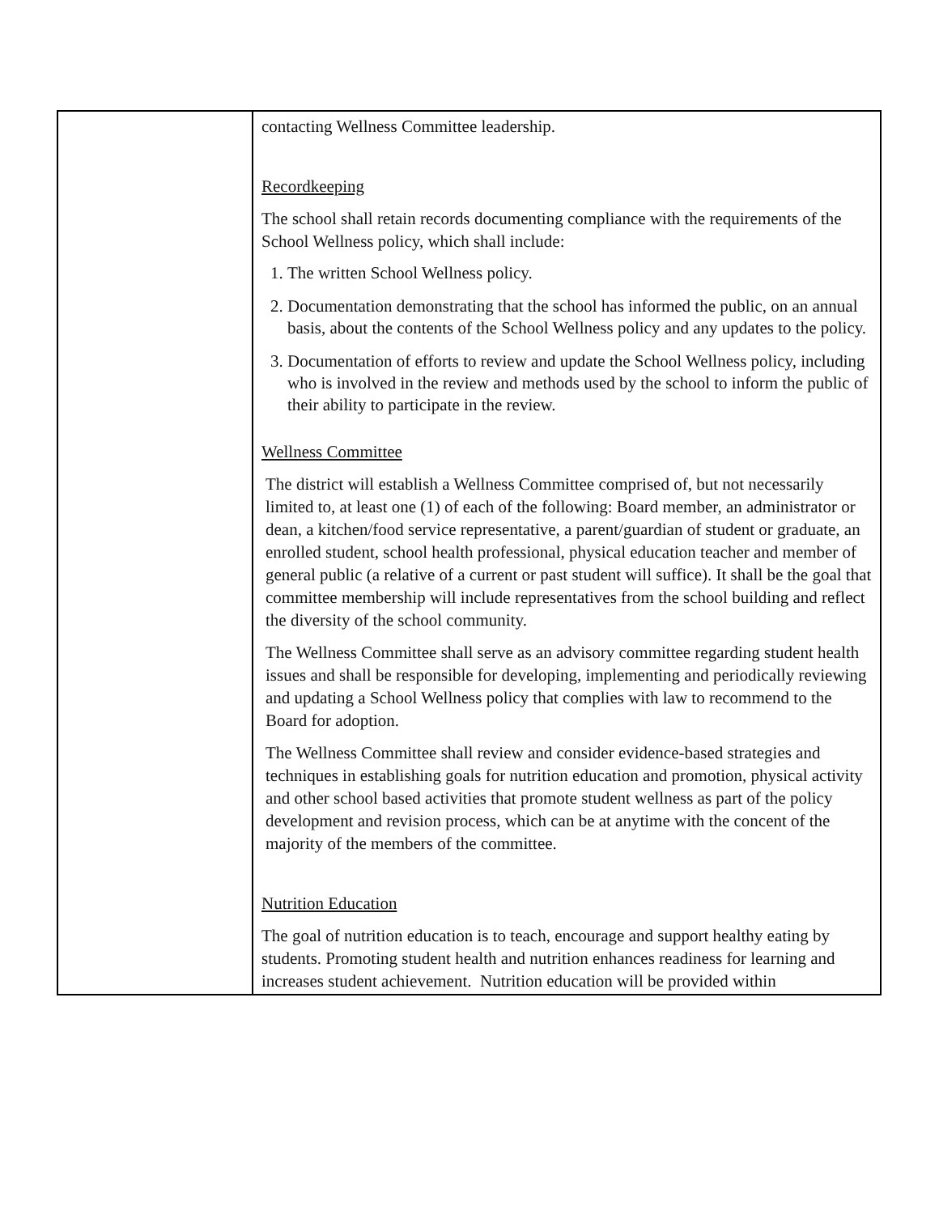| | contacting Wellness Committee leadership. Recordkeeping The school shall retain records documenting compliance with the requirements of the School Wellness policy, which shall include: 1. The written School Wellness policy. 2. Documentation demonstrating that the school has informed the public, on an annual basis, about the contents of the School Wellness policy and any updates to the policy. 3. Documentation of efforts to review and update the School Wellness policy, including who is involved in the review and methods used by the school to inform the public of their ability to participate in the review. Wellness Committee The district will establish a Wellness Committee comprised of, but not necessarily limited to, at least one (1) of each of the following: Board member, an administrator or dean, a kitchen/food service representative, a parent/guardian of student or graduate, an enrolled student, school health professional, physical education teacher and member of general public (a relative of a current or past student will suffice). It shall be the goal that committee membership will include representatives from the school building and reflect the diversity of the school community. The Wellness Committee shall serve as an advisory committee regarding student health issues and shall be responsible for developing, implementing and periodically reviewing and updating a School Wellness policy that complies with law to recommend to the Board for adoption. The Wellness Committee shall review and consider evidence-based strategies and techniques in establishing goals for nutrition education and promotion, physical activity and other school based activities that promote student wellness as part of the policy development and revision process, which can be at anytime with the concent of the majority of the members of the committee. Nutrition Education The goal of nutrition education is to teach, encourage and support healthy eating by students. Promoting student health and nutrition enhances readiness for learning and increases student achievement. Nutrition education will be provided within |